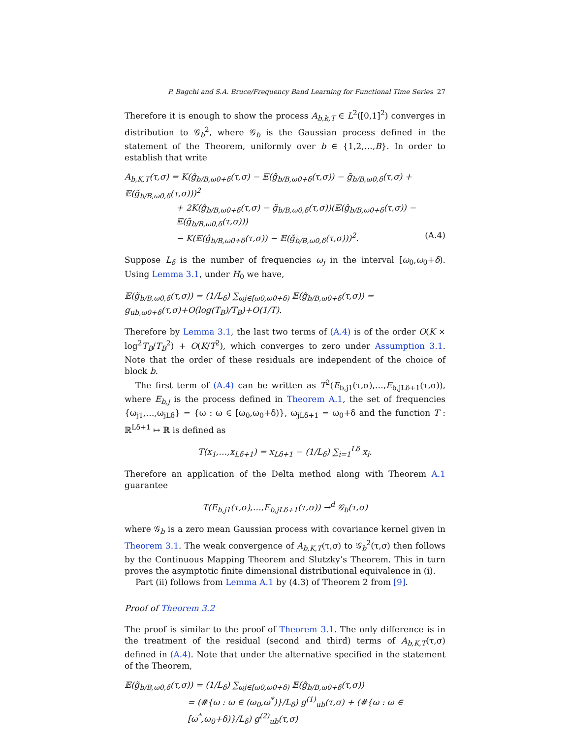P. Bagchi and S.A. Bruce/Frequency Band Learning for Functional Time Series 27
Therefore it is enough to show the process A<sub>b,k,T</sub> ∈ L<sup>2</sup>([0,1]<sup>2</sup>) converges in distribution to 𝒢<sub>b</sub><sup>2</sup>, where 𝒢<sub>b</sub> is the Gaussian process defined in the statement of the Theorem, uniformly over b ∈ {1,2,…,B}. In order to establish that write
A<sub>b,K,T</sub>(τ,σ) = K(ĝ<sub>b/B,ω0+δ</sub>(τ,σ) − 𝔼(ĝ<sub>b/B,ω0+δ</sub>(τ,σ)) − g̃<sub>b/B,ω0,δ</sub>(τ,σ) + 𝔼(g̃<sub>b/B,ω0,δ</sub>(τ,σ)))<sup>2</sup>
+ 2K(ĝ<sub>b/B,ω0+δ</sub>(τ,σ) − g̃<sub>b/B,ω0,δ</sub>(τ,σ))(𝔼(ĝ<sub>b/B,ω0+δ</sub>(τ,σ)) − 𝔼(g̃<sub>b/B,ω0,δ</sub>(τ,σ)))
− K(𝔼(ĝ<sub>b/B,ω0+δ</sub>(τ,σ)) − 𝔼(g̃<sub>b/B,ω0,δ</sub>(τ,σ)))<sup>2</sup>. (A.4)
Suppose L<sub>δ</sub> is the number of frequencies ω<sub>j</sub> in the interval [ω<sub>0</sub>,ω<sub>0</sub>+δ). Using Lemma 3.1, under H<sub>0</sub> we have,
𝔼(g̃<sub>b/B,ω0,δ</sub>(τ,σ)) = (1/L<sub>δ</sub>) ∑<sub>ωj∈[ω0,ω0+δ)</sub> 𝔼(ĝ<sub>b/B,ω0+δ</sub>(τ,σ)) = g<sub>ub,ω0+δ</sub>(τ,σ)+O(log(T<sub>B</sub>)/T<sub>B</sub>)+O(1/T).
Therefore by Lemma 3.1, the last two terms of (A.4) is of the order O(K × log<sup>2</sup>T<sub>B</sub>/T<sub>B</sub><sup>2</sup>) + O(K/T<sup>2</sup>), which converges to zero under Assumption 3.1. Note that the order of these residuals are independent of the choice of block b.
The first term of (A.4) can be written as T<sup>2</sup>(E<sub>b,j1</sub>(τ,σ),…,E<sub>b,jLδ+1</sub>(τ,σ)), where E<sub>b,j</sub> is the process defined in Theorem A.1, the set of frequencies {ω<sub>j1</sub>,…,ω<sub>jLδ</sub>} = {ω : ω ∈ [ω<sub>0</sub>,ω<sub>0</sub>+δ)}, ω<sub>jLδ+1</sub> = ω<sub>0</sub>+δ and the function T : ℝ<sup>Lδ+1</sup> ↦ ℝ is defined as
T(x<sub>1</sub>,…,x<sub>Lδ+1</sub>) = x<sub>Lδ+1</sub> − (1/L<sub>δ</sub>) ∑<sub>i=1</sub><sup>Lδ</sup> x<sub>i</sub>.
Therefore an application of the Delta method along with Theorem A.1 guarantee
T(E<sub>b,j1</sub>(τ,σ),…,E<sub>b,jLδ+1</sub>(τ,σ)) →<sup>d</sup> 𝒢<sub>b</sub>(τ,σ)
where 𝒢<sub>b</sub> is a zero mean Gaussian process with covariance kernel given in Theorem 3.1. The weak convergence of A<sub>b,K,T</sub>(τ,σ) to 𝒢<sub>b</sub><sup>2</sup>(τ,σ) then follows by the Continuous Mapping Theorem and Slutzky’s Theorem. This in turn proves the asymptotic finite dimensional distributional equivalence in (i).
Part (ii) follows from Lemma A.1 by (4.3) of Theorem 2 from [9].
Proof of Theorem 3.2
The proof is similar to the proof of Theorem 3.1. The only difference is in the treatment of the residual (second and third) terms of A<sub>b,K,T</sub>(τ,σ) defined in (A.4). Note that under the alternative specified in the statement of the Theorem,
𝔼(g̃<sub>b/B,ω0,δ</sub>(τ,σ)) = (1/L<sub>δ</sub>) ∑<sub>ωj∈[ω0,ω0+δ)</sub> 𝔼(ĝ<sub>b/B,ω0+δ</sub>(τ,σ))
= (#{ω : ω ∈ (ω<sub>0</sub>,ω<sup>*</sup>)}/L<sub>δ</sub>) g<sup>(1)</sup><sub>ub</sub>(τ,σ) + (#{ω : ω ∈ [ω<sup>*</sup>,ω<sub>0</sub>+δ)}/L<sub>δ</sub>) g<sup>(2)</sup><sub>ub</sub>(τ,σ)